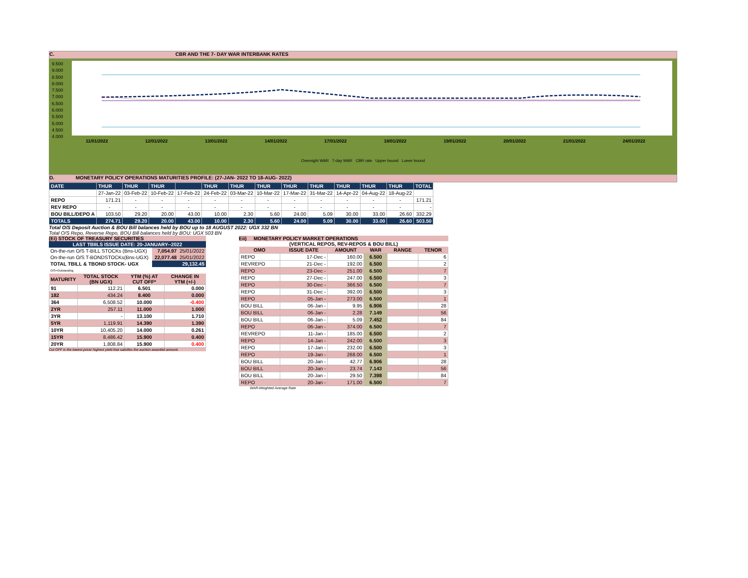C. CBR AND THE 7- DAY WAR INTERBANK RATES
9.500
9.000
8.500
8.000
7.500
7.000
6.500
6.000
5.500
5.000
4.500
4.000
11/01/2022 12/01/2022 13/01/2022 14/01/2022 17/01/2022 18/01/2022 19/01/2022 20/01/2022 21/01/2022 24/01/2022
Overnight WAR 7-day WAR CBR rate Upper bound Lower bound
D. MONETARY POLICY OPERATIONS MATURITIES PROFILE: (27-JAN- 2022 TO 18-AUG- 2022)
| DATE | THUR | THUR | THUR | | THUR | THUR | THUR | THUR | THUR | THUR | THUR | THUR | TOTAL |
| | 27-Jan-22 | 03-Feb-22 | 10-Feb-22 | 17-Feb-22 | 24-Feb-22 | 03-Mar-22 | 10-Mar-22 | 17-Mar-22 | 31-Mar-22 | 14-Apr-22 | 04-Aug-22 | 18-Aug-22 | |
| REPO | 171.21 | - | - | - | - | - | - | - | - | - | - | - | 171.21 |
| REV REPO | - | - | - | - | - | - | - | - | - | - | - | - | - |
| BOU BILL/DEPO A | 103.50 | 29.20 | 20.00 | 43.00 | 10.00 | 2.30 | 5.60 | 24.00 | 5.09 | 30.00 | 33.00 | 26.60 | 332.29 |
| TOTALS | 274.71 | 29.20 | 20.00 | 43.00 | 10.00 | 2.30 | 5.60 | 24.00 | 5.09 | 30.00 | 33.00 | 26.60 | 503.50 |
Total O/S Deposit Auction & BOU Bill balances held by BOU up to 18 AUGUST 2022: UGX 332 BN
Total O/S Repo, Reverse Repo, BOU Bill balances held by BOU: UGX 503 BN
(Ei) STOCK OF TREASURY SECURITIES
| LAST TBIILS ISSUE DATE: 20-JANUARY--2022 | |
| On-the-run O/S T-BILL STOCKs (Bns-UGX) | 7,054.97 25/01/2022 |
| On-the-run O/S T-BONDSTOCKs(Bns-UGX) | 22,077.48 25/01/2022 |
| TOTAL TBILL & TBOND STOCK- UGX | 29,132.45 |
| O/S=Outstanding | |
| MATURITY | TOTAL STOCK (BN UGX) | YTM (%) AT CUT OFF* | CHANGE IN YTM (+/-) |
| --- | --- | --- | --- |
| 91 | 112.21 | 6.501 | 0.000 |
| 182 | 434.24 | 8.400 | 0.000 |
| 364 | 6,508.52 | 10.000 | -0.400 |
| 2YR | 257.11 | 11.000 | 1.000 |
| 3YR | - | 13.100 | 1.710 |
| 5YR | 1,119.91 | 14.390 | 1.390 |
| 10YR | 10,405.20 | 14.000 | 0.261 |
| 15YR | 8,486.42 | 15.900 | 0.400 |
| 20YR | 1,808.84 | 15.900 | 0.400 |
Cut OFF is the lowest price/ highest yield that satisfies the auction awarded amount.
Eii) MONETARY POLICY MARKET OPERATIONS
(VERTICAL REPOS, REV-REPOS & BOU BILL)
| OMO | ISSUE DATE | AMOUNT | WAR | RANGE | TENOR |
| --- | --- | --- | --- | --- | --- |
| REPO | 17-Dec - | 160.00 | 6.500 | | 6 |
| REVREPO | 21-Dec - | 192.00 | 6.500 | | 2 |
| REPO | 23-Dec - | 251.00 | 6.500 | | 7 |
| REPO | 27-Dec - | 247.00 | 6.500 | | 3 |
| REPO | 30-Dec - | 366.50 | 6.500 | | 7 |
| REPO | 31-Dec - | 392.00 | 6.500 | | 3 |
| REPO | 05-Jan - | 273.00 | 6.500 | | 1 |
| BOU BILL | 06-Jan - | 9.95 | 6.906 | | 28 |
| BOU BILL | 06-Jan - | 2.28 | 7.149 | | 56 |
| BOU BILL | 06-Jan - | 5.09 | 7.452 | | 84 |
| REPO | 06-Jan - | 374.00 | 6.500 | | 7 |
| REVREPO | 11-Jan - | 185.00 | 6.500 | | 2 |
| REPO | 14-Jan - | 242.00 | 6.500 | | 3 |
| REPO | 17-Jan - | 232.00 | 6.500 | | 3 |
| REPO | 19-Jan - | 268.00 | 6.500 | | 1 |
| BOU BILL | 20-Jan - | 42.77 | 6.906 | | 28 |
| BOU BILL | 20-Jan - | 23.74 | 7.143 | | 56 |
| BOU BILL | 20-Jan - | 29.50 | 7.398 | | 84 |
| REPO | 20-Jan - | 171.00 | 6.500 | | 7 |
WAR-Weighted Average Rate